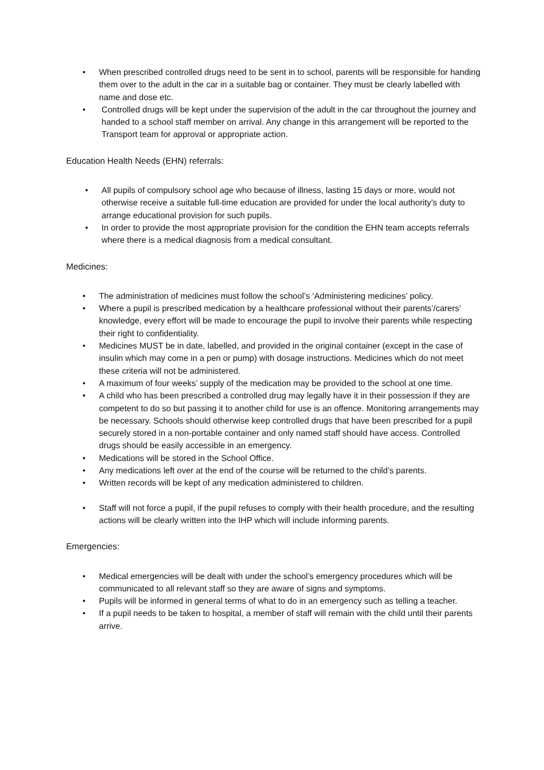• When prescribed controlled drugs need to be sent in to school, parents will be responsible for handing them over to the adult in the car in a suitable bag or container. They must be clearly labelled with name and dose etc.
• Controlled drugs will be kept under the supervision of the adult in the car throughout the journey and handed to a school staff member on arrival. Any change in this arrangement will be reported to the Transport team for approval or appropriate action.
Education Health Needs (EHN) referrals:
• All pupils of compulsory school age who because of illness, lasting 15 days or more, would not otherwise receive a suitable full-time education are provided for under the local authority’s duty to arrange educational provision for such pupils.
• In order to provide the most appropriate provision for the condition the EHN team accepts referrals where there is a medical diagnosis from a medical consultant.
Medicines:
• The administration of medicines must follow the school’s ‘Administering medicines’ policy.
• Where a pupil is prescribed medication by a healthcare professional without their parents’/carers’ knowledge, every effort will be made to encourage the pupil to involve their parents while respecting their right to confidentiality.
• Medicines MUST be in date, labelled, and provided in the original container (except in the case of insulin which may come in a pen or pump) with dosage instructions. Medicines which do not meet these criteria will not be administered.
• A maximum of four weeks’ supply of the medication may be provided to the school at one time.
• A child who has been prescribed a controlled drug may legally have it in their possession if they are competent to do so but passing it to another child for use is an offence. Monitoring arrangements may be necessary. Schools should otherwise keep controlled drugs that have been prescribed for a pupil securely stored in a non-portable container and only named staff should have access. Controlled drugs should be easily accessible in an emergency.
• Medications will be stored in the School Office.
• Any medications left over at the end of the course will be returned to the child’s parents.
• Written records will be kept of any medication administered to children.
• Staff will not force a pupil, if the pupil refuses to comply with their health procedure, and the resulting actions will be clearly written into the IHP which will include informing parents.
Emergencies:
• Medical emergencies will be dealt with under the school’s emergency procedures which will be communicated to all relevant staff so they are aware of signs and symptoms.
• Pupils will be informed in general terms of what to do in an emergency such as telling a teacher.
• If a pupil needs to be taken to hospital, a member of staff will remain with the child until their parents arrive.